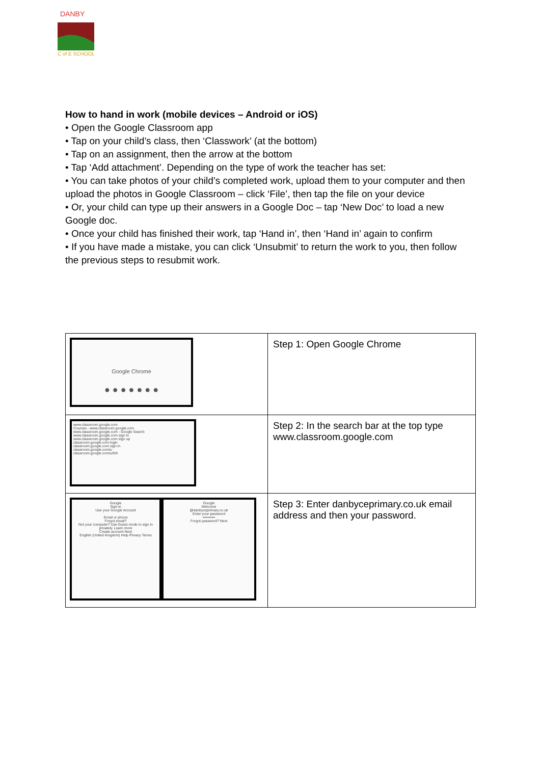DANBY
C of E SCHOOL
How to hand in work (mobile devices – Android or iOS)
• Open the Google Classroom app
• Tap on your child’s class, then ‘Classwork’ (at the bottom)
• Tap on an assignment, then the arrow at the bottom
• Tap ‘Add attachment’. Depending on the type of work the teacher has set:
• You can take photos of your child’s completed work, upload them to your computer and then upload the photos in Google Classroom – click ‘File’, then tap the file on your device
• Or, your child can type up their answers in a Google Doc – tap ‘New Doc’ to load a new Google doc.
• Once your child has finished their work, tap ‘Hand in’, then ‘Hand in’ again to confirm
• If you have made a mistake, you can click ‘Unsubmit’ to return the work to you, then follow the previous steps to resubmit work.
| Google Chrome ● ● ● ● ● ● ● | Step 1: Open Google Chrome |
| www.classroom.google.com Courses - www.classroom.google.com www.classroom.google.com - Google Search www.classroom.google.com sign in www.classroom.google.com sign up classroom.google.com login classroom.google.com sign in classroom.google.com/u classroom.google.com/u/0/h | Step 2: In the search bar at the top type www.classroom.google.com |
| Google Sign in Use your Google Account Email or phone Forgot email? Not your computer? Use Guest mode to sign in privately. Learn more Create account Next English (United Kingdom) Help Privacy Terms Google Welcome @danbyceprimary.co.uk Enter your password •••••••••• Forgot password? Next | Step 3: Enter danbyceprimary.co.uk email address and then your password. |